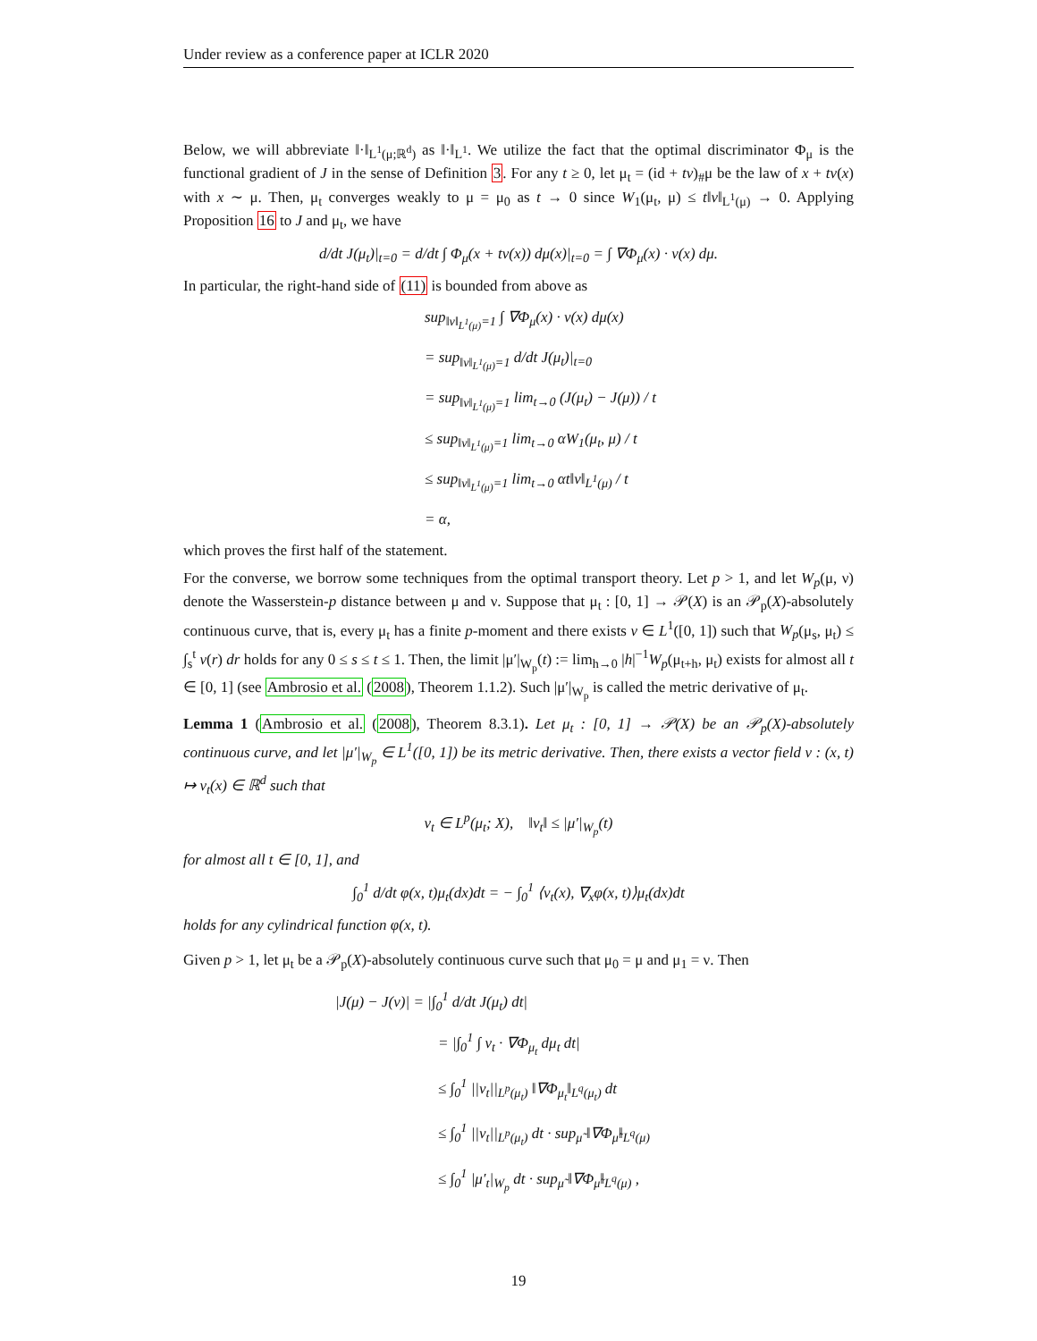Under review as a conference paper at ICLR 2020
Below, we will abbreviate ‖·‖<sub>L<sup>1</sup>(μ;ℝ<sup>d</sup>)</sub> as ‖·‖<sub>L<sup>1</sup></sub>. We utilize the fact that the optimal discriminator Φ<sub>μ</sub> is the functional gradient of J in the sense of Definition 3. For any t ≥ 0, let μ<sub>t</sub> = (id + tv)<sub>#</sub>μ be the law of x + tv(x) with x ∼ μ. Then, μ<sub>t</sub> converges weakly to μ = μ<sub>0</sub> as t → 0 since W<sub>1</sub>(μ<sub>t</sub>, μ) ≤ t‖v‖<sub>L<sup>1</sup>(μ)</sub> → 0. Applying Proposition 16 to J and μ<sub>t</sub>, we have
d/dt J(μ<sub>t</sub>)|<sub>t=0</sub> = d/dt ∫ Φ<sub>μ</sub>(x + tv(x)) dμ(x)|<sub>t=0</sub> = ∫ ∇Φ<sub>μ</sub>(x) · v(x) dμ.
In particular, the right-hand side of (11) is bounded from above as
sup<sub>‖v‖<sub>L<sup>1</sup>(μ)</sub>=1</sub> ∫ ∇Φ<sub>μ</sub>(x) · v(x) dμ(x)
= sup<sub>‖v‖<sub>L<sup>1</sup>(μ)</sub>=1</sub> d/dt J(μ<sub>t</sub>)|<sub>t=0</sub>
= sup<sub>‖v‖<sub>L<sup>1</sup>(μ)</sub>=1</sub> lim<sub>t→0</sub> (J(μ<sub>t</sub>) − J(μ)) / t
≤ sup<sub>‖v‖<sub>L<sup>1</sup>(μ)</sub>=1</sub> lim<sub>t→0</sub> αW<sub>1</sub>(μ<sub>t</sub>, μ) / t
≤ sup<sub>‖v‖<sub>L<sup>1</sup>(μ)</sub>=1</sub> lim<sub>t→0</sub> αt‖v‖<sub>L<sup>1</sup>(μ)</sub> / t
= α,
which proves the first half of the statement.
For the converse, we borrow some techniques from the optimal transport theory. Let p > 1, and let W<sub>p</sub>(μ, ν) denote the Wasserstein-p distance between μ and ν. Suppose that μ<sub>t</sub> : [0, 1] → 𝒫(X) is an 𝒫<sub>p</sub>(X)-absolutely continuous curve, that is, every μ<sub>t</sub> has a finite p-moment and there exists v ∈ L<sup>1</sup>([0, 1]) such that W<sub>p</sub>(μ<sub>s</sub>, μ<sub>t</sub>) ≤ ∫<sub>s</sub><sup>t</sup> v(r) dr holds for any 0 ≤ s ≤ t ≤ 1. Then, the limit |μ′|<sub>W<sub>p</sub></sub>(t) := lim<sub>h→0</sub> |h|<sup>−1</sup>W<sub>p</sub>(μ<sub>t+h</sub>, μ<sub>t</sub>) exists for almost all t ∈ [0, 1] (see Ambrosio et al. (2008), Theorem 1.1.2). Such |μ′|<sub>W<sub>p</sub></sub> is called the metric derivative of μ<sub>t</sub>.
Lemma 1 (Ambrosio et al. (2008), Theorem 8.3.1). Let μ<sub>t</sub> : [0, 1] → 𝒫(X) be an 𝒫<sub>p</sub>(X)-absolutely continuous curve, and let |μ′|<sub>W<sub>p</sub></sub> ∈ L<sup>1</sup>([0, 1]) be its metric derivative. Then, there exists a vector field v : (x, t) ↦ v<sub>t</sub>(x) ∈ ℝ<sup>d</sup> such that
v<sub>t</sub> ∈ L<sup>p</sup>(μ<sub>t</sub>; X), ‖v<sub>t</sub>‖ ≤ |μ′|<sub>W<sub>p</sub></sub>(t)
for almost all t ∈ [0, 1], and
∫<sub>0</sub><sup>1</sup> d/dt φ(x, t)μ<sub>t</sub>(dx)dt = − ∫<sub>0</sub><sup>1</sup> ⟨v<sub>t</sub>(x), ∇<sub>x</sub>φ(x, t)⟩μ<sub>t</sub>(dx)dt
holds for any cylindrical function φ(x, t).
Given p > 1, let μ<sub>t</sub> be a 𝒫<sub>p</sub>(X)-absolutely continuous curve such that μ<sub>0</sub> = μ and μ<sub>1</sub> = ν. Then
|J(μ) − J(ν)| = |∫<sub>0</sub><sup>1</sup> d/dt J(μ<sub>t</sub>) dt|
= |∫<sub>0</sub><sup>1</sup> ∫ v<sub>t</sub> · ∇Φ<sub>μ<sub>t</sub></sub> dμ<sub>t</sub> dt|
≤ ∫<sub>0</sub><sup>1</sup> ||v<sub>t</sub>||<sub>L<sup>p</sup>(μ<sub>t</sub>)</sub> ‖∇Φ<sub>μ<sub>t</sub></sub>‖<sub>L<sup>q</sup>(μ<sub>t</sub>)</sub> dt
≤ ∫<sub>0</sub><sup>1</sup> ||v<sub>t</sub>||<sub>L<sup>p</sup>(μ<sub>t</sub>)</sub> dt · sup<sub>μ̃</sub> ‖∇Φ<sub>μ̃</sub>‖<sub>L<sup>q</sup>(μ)</sub>
≤ ∫<sub>0</sub><sup>1</sup> |μ′<sub>t</sub>|<sub>W<sub>p</sub></sub> dt · sup<sub>μ̃</sub> ‖∇Φ<sub>μ̃</sub>‖<sub>L<sup>q</sup>(μ)</sub> ,
19